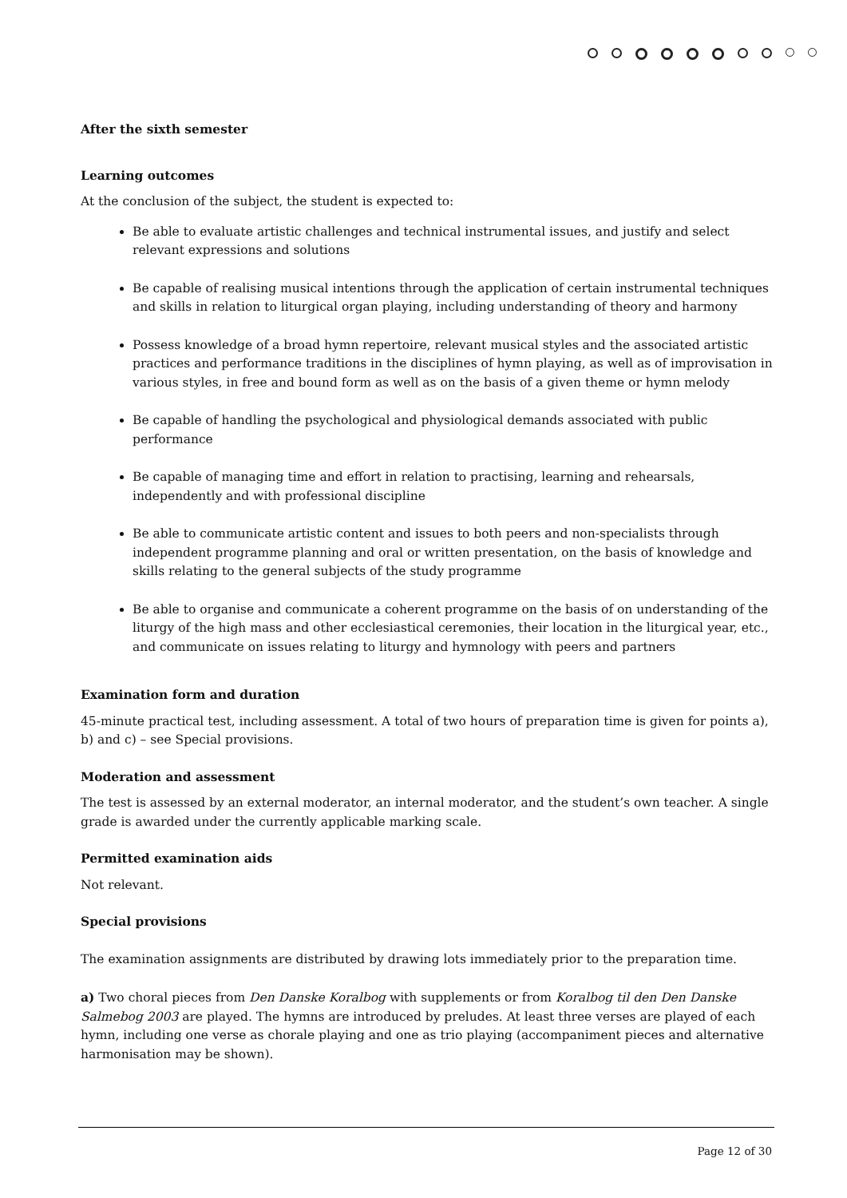After the sixth semester
Learning outcomes
At the conclusion of the subject, the student is expected to:
Be able to evaluate artistic challenges and technical instrumental issues, and justify and select relevant expressions and solutions
Be capable of realising musical intentions through the application of certain instrumental techniques and skills in relation to liturgical organ playing, including understanding of theory and harmony
Possess knowledge of a broad hymn repertoire, relevant musical styles and the associated artistic practices and performance traditions in the disciplines of hymn playing, as well as of improvisation in various styles, in free and bound form as well as on the basis of a given theme or hymn melody
Be capable of handling the psychological and physiological demands associated with public performance
Be capable of managing time and effort in relation to practising, learning and rehearsals, independently and with professional discipline
Be able to communicate artistic content and issues to both peers and non-specialists through independent programme planning and oral or written presentation, on the basis of knowledge and skills relating to the general subjects of the study programme
Be able to organise and communicate a coherent programme on the basis of on understanding of the liturgy of the high mass and other ecclesiastical ceremonies, their location in the liturgical year, etc., and communicate on issues relating to liturgy and hymnology with peers and partners
Examination form and duration
45-minute practical test, including assessment. A total of two hours of preparation time is given for points a), b) and c) – see Special provisions.
Moderation and assessment
The test is assessed by an external moderator, an internal moderator, and the student’s own teacher. A single grade is awarded under the currently applicable marking scale.
Permitted examination aids
Not relevant.
Special provisions
The examination assignments are distributed by drawing lots immediately prior to the preparation time.
a) Two choral pieces from Den Danske Koralbog with supplements or from Koralbog til den Den Danske Salmebog 2003 are played. The hymns are introduced by preludes. At least three verses are played of each hymn, including one verse as chorale playing and one as trio playing (accompaniment pieces and alternative harmonisation may be shown).
Page 12 of 30